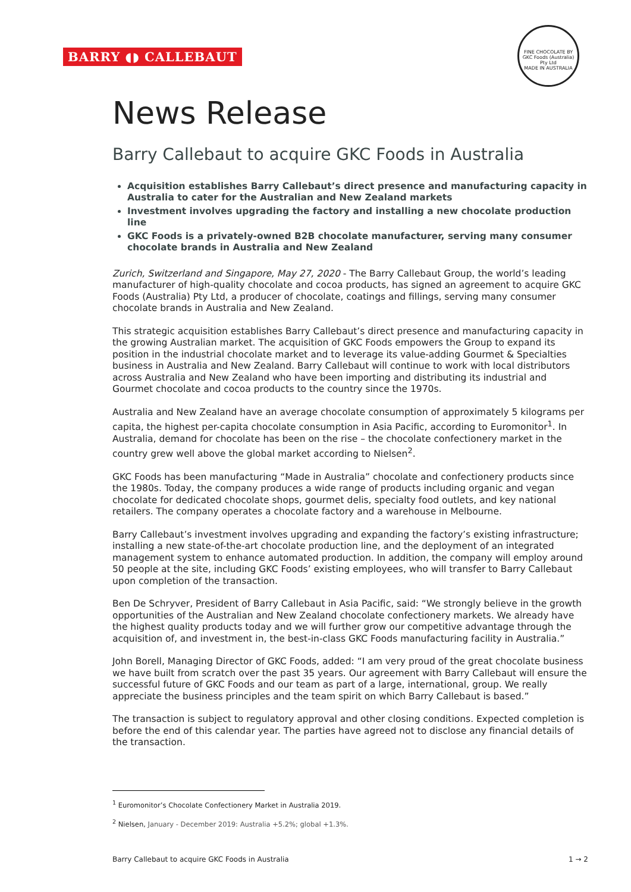BARRY ◖◗ CALLEBAUT
FINE CHOCOLATE BY
GKC Foods (Australia) Pty Ltd
MADE IN AUSTRALIA
News Release
Barry Callebaut to acquire GKC Foods in Australia
Acquisition establishes Barry Callebaut’s direct presence and manufacturing capacity in Australia to cater for the Australian and New Zealand markets
Investment involves upgrading the factory and installing a new chocolate production line
GKC Foods is a privately-owned B2B chocolate manufacturer, serving many consumer chocolate brands in Australia and New Zealand
Zurich, Switzerland and Singapore, May 27, 2020 - The Barry Callebaut Group, the world’s leading manufacturer of high-quality chocolate and cocoa products, has signed an agreement to acquire GKC Foods (Australia) Pty Ltd, a producer of chocolate, coatings and fillings, serving many consumer chocolate brands in Australia and New Zealand.
This strategic acquisition establishes Barry Callebaut’s direct presence and manufacturing capacity in the growing Australian market. The acquisition of GKC Foods empowers the Group to expand its position in the industrial chocolate market and to leverage its value-adding Gourmet & Specialties business in Australia and New Zealand. Barry Callebaut will continue to work with local distributors across Australia and New Zealand who have been importing and distributing its industrial and Gourmet chocolate and cocoa products to the country since the 1970s.
Australia and New Zealand have an average chocolate consumption of approximately 5 kilograms per capita, the highest per-capita chocolate consumption in Asia Pacific, according to Euromonitor<sup>1</sup>. In Australia, demand for chocolate has been on the rise – the chocolate confectionery market in the country grew well above the global market according to Nielsen<sup>2</sup>.
GKC Foods has been manufacturing “Made in Australia” chocolate and confectionery products since the 1980s. Today, the company produces a wide range of products including organic and vegan chocolate for dedicated chocolate shops, gourmet delis, specialty food outlets, and key national retailers. The company operates a chocolate factory and a warehouse in Melbourne.
Barry Callebaut’s investment involves upgrading and expanding the factory’s existing infrastructure; installing a new state-of-the-art chocolate production line, and the deployment of an integrated management system to enhance automated production. In addition, the company will employ around 50 people at the site, including GKC Foods’ existing employees, who will transfer to Barry Callebaut upon completion of the transaction.
Ben De Schryver, President of Barry Callebaut in Asia Pacific, said: “We strongly believe in the growth opportunities of the Australian and New Zealand chocolate confectionery markets. We already have the highest quality products today and we will further grow our competitive advantage through the acquisition of, and investment in, the best-in-class GKC Foods manufacturing facility in Australia.”
John Borell, Managing Director of GKC Foods, added: “I am very proud of the great chocolate business we have built from scratch over the past 35 years. Our agreement with Barry Callebaut will ensure the successful future of GKC Foods and our team as part of a large, international, group. We really appreciate the business principles and the team spirit on which Barry Callebaut is based.”
The transaction is subject to regulatory approval and other closing conditions. Expected completion is before the end of this calendar year. The parties have agreed not to disclose any financial details of the transaction.
<sup>1</sup> Euromonitor’s Chocolate Confectionery Market in Australia 2019.
<sup>2</sup> Nielsen, January - December 2019: Australia +5.2%; global +1.3%.
Barry Callebaut to acquire GKC Foods in Australia 1 → 2